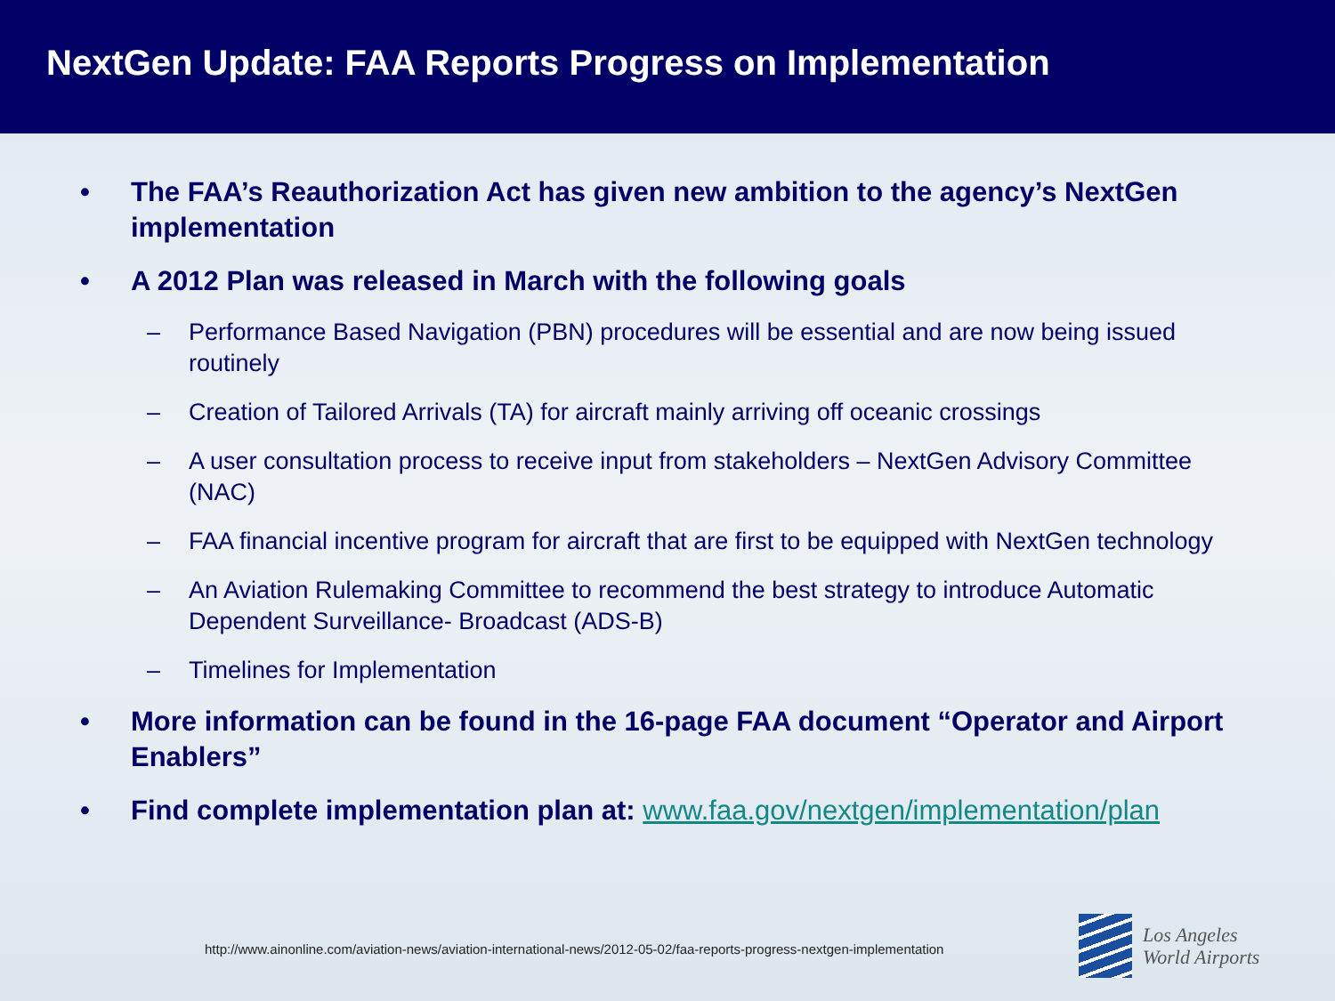NextGen Update: FAA Reports Progress on Implementation
• The FAA’s Reauthorization Act has given new ambition to the agency’s NextGen implementation
• A 2012 Plan was released in March with the following goals
– Performance Based Navigation (PBN) procedures will be essential and are now being issued routinely
– Creation of Tailored Arrivals (TA) for aircraft mainly arriving off oceanic crossings
– A user consultation process to receive input from stakeholders – NextGen Advisory Committee (NAC)
– FAA financial incentive program for aircraft that are first to be equipped with NextGen technology
– An Aviation Rulemaking Committee to recommend the best strategy to introduce Automatic Dependent Surveillance- Broadcast (ADS-B)
– Timelines for Implementation
• More information can be found in the 16-page FAA document “Operator and Airport Enablers”
• Find complete implementation plan at: www.faa.gov/nextgen/implementation/plan
http://www.ainonline.com/aviation-news/aviation-international-news/2012-05-02/faa-reports-progress-nextgen-implementation
Los Angeles
World Airports